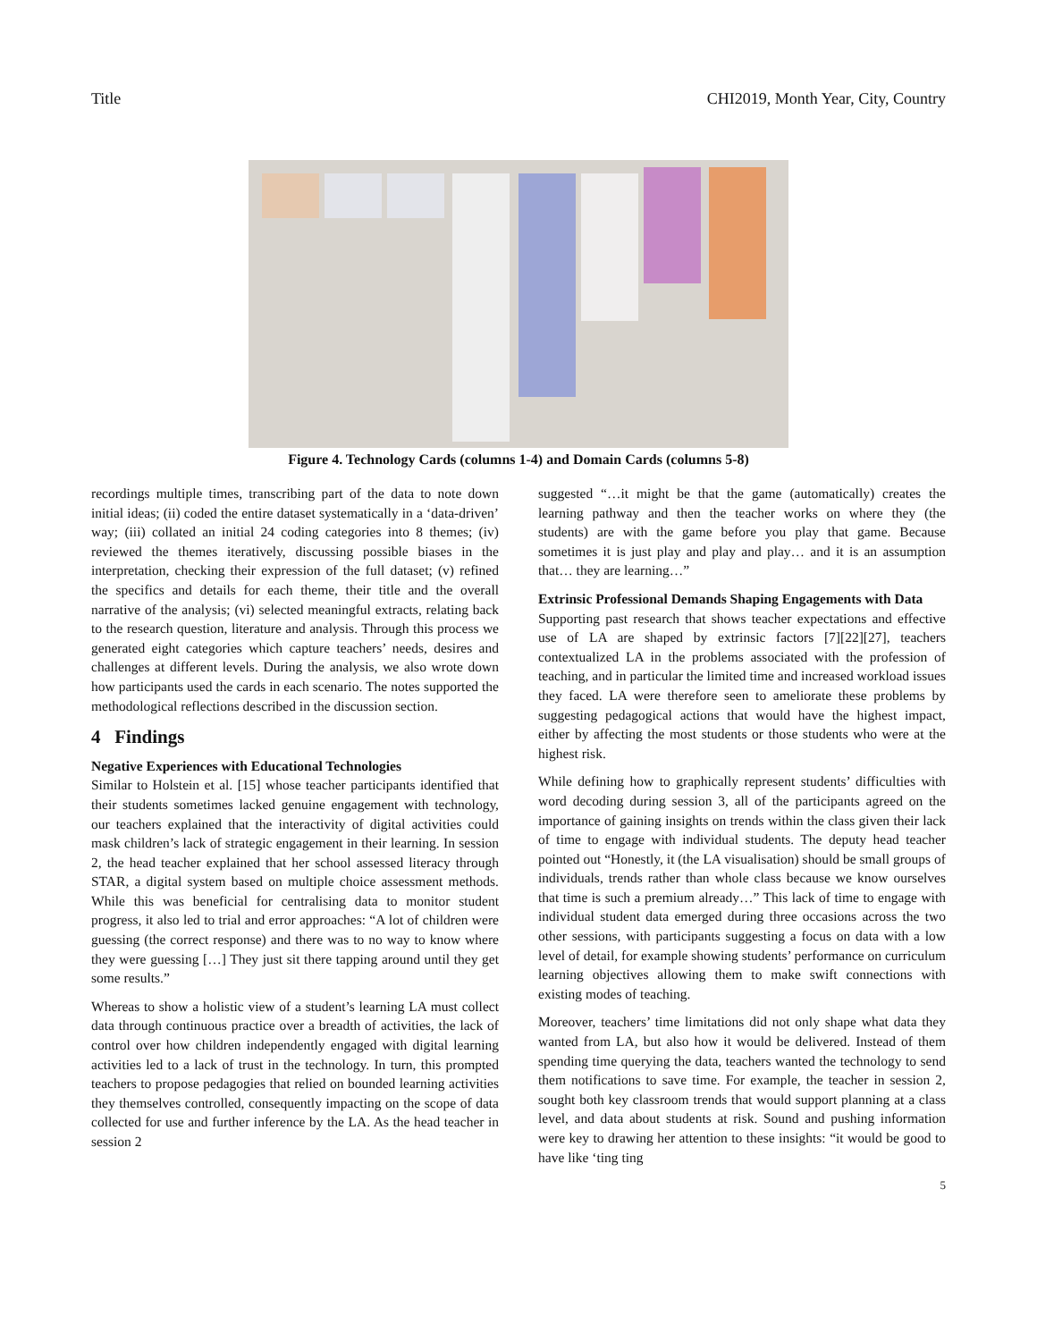Title CHI2019, Month Year, City, Country
Figure 4. Technology Cards (columns 1-4) and Domain Cards (columns 5-8)
recordings multiple times, transcribing part of the data to note down initial ideas; (ii) coded the entire dataset systematically in a ‘data-driven’ way; (iii) collated an initial 24 coding categories into 8 themes; (iv) reviewed the themes iteratively, discussing possible biases in the interpretation, checking their expression of the full dataset; (v) refined the specifics and details for each theme, their title and the overall narrative of the analysis; (vi) selected meaningful extracts, relating back to the research question, literature and analysis. Through this process we generated eight categories which capture teachers’ needs, desires and challenges at different levels. During the analysis, we also wrote down how participants used the cards in each scenario. The notes supported the methodological reflections described in the discussion section.
4 Findings
Negative Experiences with Educational Technologies
Similar to Holstein et al. [15] whose teacher participants identified that their students sometimes lacked genuine engagement with technology, our teachers explained that the interactivity of digital activities could mask children’s lack of strategic engagement in their learning. In session 2, the head teacher explained that her school assessed literacy through STAR, a digital system based on multiple choice assessment methods. While this was beneficial for centralising data to monitor student progress, it also led to trial and error approaches: “A lot of children were guessing (the correct response) and there was to no way to know where they were guessing […] They just sit there tapping around until they get some results.”
Whereas to show a holistic view of a student’s learning LA must collect data through continuous practice over a breadth of activities, the lack of control over how children independently engaged with digital learning activities led to a lack of trust in the technology. In turn, this prompted teachers to propose pedagogies that relied on bounded learning activities they themselves controlled, consequently impacting on the scope of data collected for use and further inference by the LA. As the head teacher in session 2
suggested “…it might be that the game (automatically) creates the learning pathway and then the teacher works on where they (the students) are with the game before you play that game. Because sometimes it is just play and play and play… and it is an assumption that… they are learning…”
Extrinsic Professional Demands Shaping Engagements with Data
Supporting past research that shows teacher expectations and effective use of LA are shaped by extrinsic factors [7][22][27], teachers contextualized LA in the problems associated with the profession of teaching, and in particular the limited time and increased workload issues they faced. LA were therefore seen to ameliorate these problems by suggesting pedagogical actions that would have the highest impact, either by affecting the most students or those students who were at the highest risk.
While defining how to graphically represent students’ difficulties with word decoding during session 3, all of the participants agreed on the importance of gaining insights on trends within the class given their lack of time to engage with individual students. The deputy head teacher pointed out “Honestly, it (the LA visualisation) should be small groups of individuals, trends rather than whole class because we know ourselves that time is such a premium already…” This lack of time to engage with individual student data emerged during three occasions across the two other sessions, with participants suggesting a focus on data with a low level of detail, for example showing students’ performance on curriculum learning objectives allowing them to make swift connections with existing modes of teaching.
Moreover, teachers’ time limitations did not only shape what data they wanted from LA, but also how it would be delivered. Instead of them spending time querying the data, teachers wanted the technology to send them notifications to save time. For example, the teacher in session 2, sought both key classroom trends that would support planning at a class level, and data about students at risk. Sound and pushing information were key to drawing her attention to these insights: “it would be good to have like ‘ting ting
5